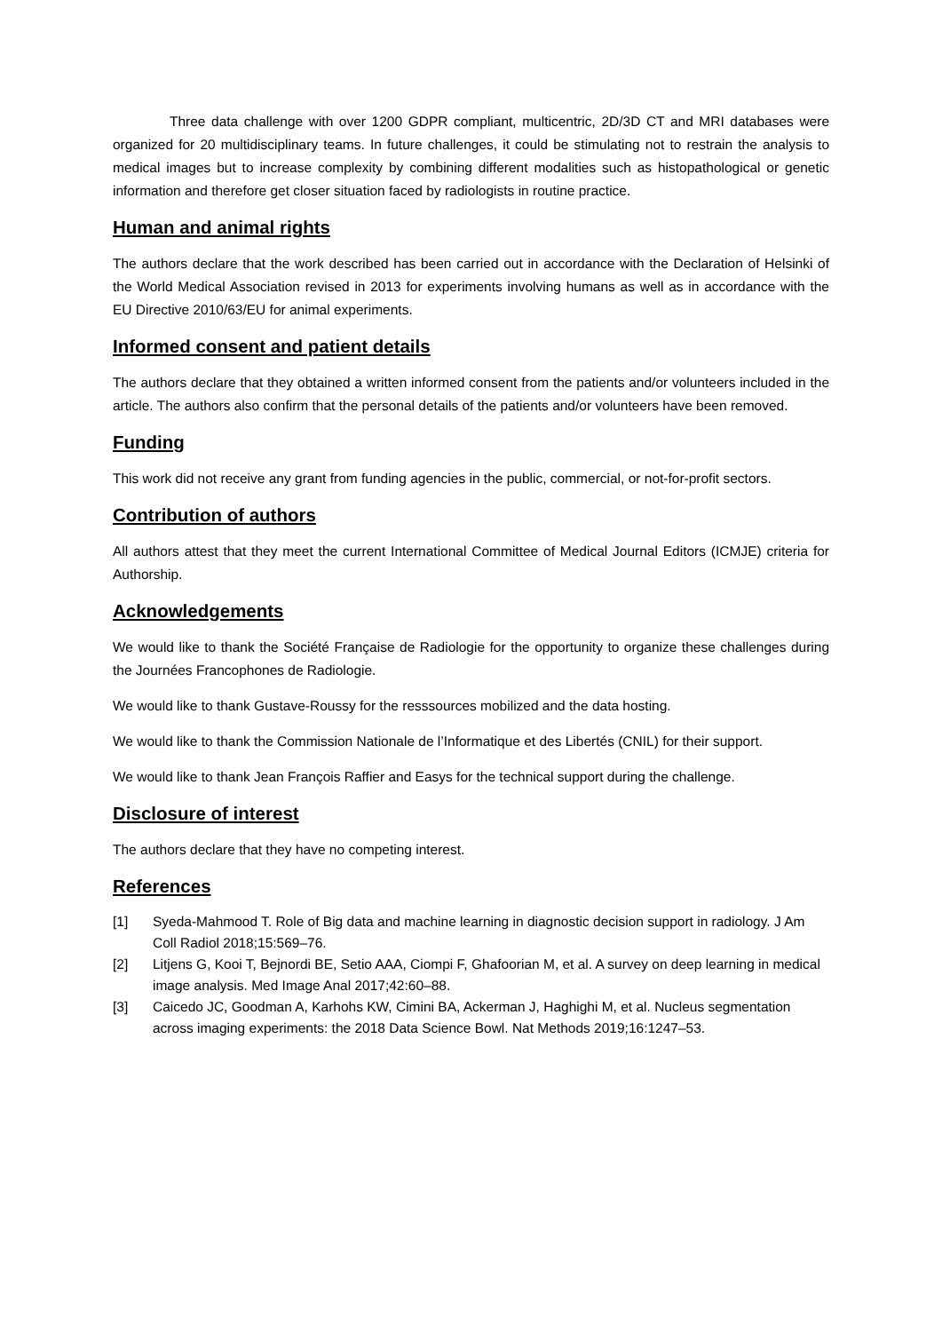Three data challenge with over 1200 GDPR compliant, multicentric, 2D/3D CT and MRI databases were organized for 20 multidisciplinary teams. In future challenges, it could be stimulating not to restrain the analysis to medical images but to increase complexity by combining different modalities such as histopathological or genetic information and therefore get closer situation faced by radiologists in routine practice.
Human and animal rights
The authors declare that the work described has been carried out in accordance with the Declaration of Helsinki of the World Medical Association revised in 2013 for experiments involving humans as well as in accordance with the EU Directive 2010/63/EU for animal experiments.
Informed consent and patient details
The authors declare that they obtained a written informed consent from the patients and/or volunteers included in the article. The authors also confirm that the personal details of the patients and/or volunteers have been removed.
Funding
This work did not receive any grant from funding agencies in the public, commercial, or not-for-profit sectors.
Contribution of authors
All authors attest that they meet the current International Committee of Medical Journal Editors (ICMJE) criteria for Authorship.
Acknowledgements
We would like to thank the Société Française de Radiologie for the opportunity to organize these challenges during the Journées Francophones de Radiologie.
We would like to thank Gustave-Roussy for the resssources mobilized and the data hosting.
We would like to thank the Commission Nationale de l’Informatique et des Libertés (CNIL) for their support.
We would like to thank Jean François Raffier and Easys for the technical support during the challenge.
Disclosure of interest
The authors declare that they have no competing interest.
References
[1] Syeda-Mahmood T. Role of Big data and machine learning in diagnostic decision support in radiology. J Am Coll Radiol 2018;15:569–76.
[2] Litjens G, Kooi T, Bejnordi BE, Setio AAA, Ciompi F, Ghafoorian M, et al. A survey on deep learning in medical image analysis. Med Image Anal 2017;42:60–88.
[3] Caicedo JC, Goodman A, Karhohs KW, Cimini BA, Ackerman J, Haghighi M, et al. Nucleus segmentation across imaging experiments: the 2018 Data Science Bowl. Nat Methods 2019;16:1247–53.